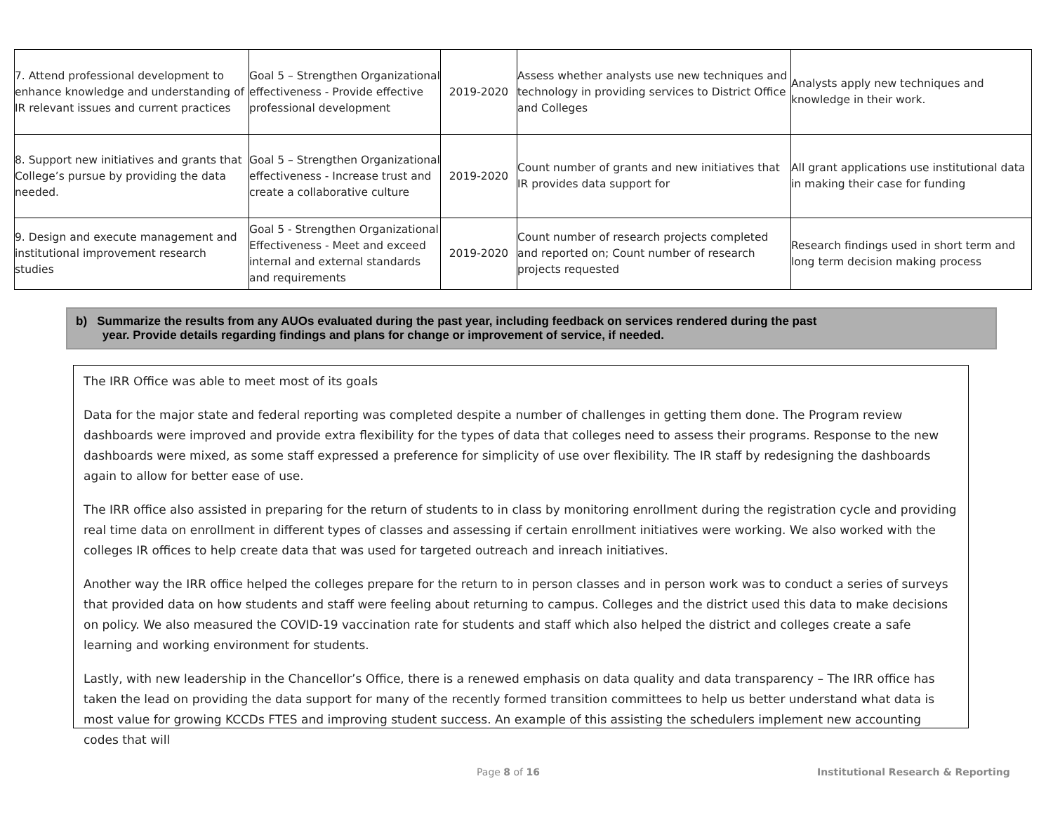| 7. Attend professional development to enhance knowledge and understanding of IR relevant issues and current practices | Goal 5 – Strengthen Organizational effectiveness - Provide effective professional development | 2019-2020 | Assess whether analysts use new techniques and technology in providing services to District Office and Colleges | Analysts apply new techniques and knowledge in their work. |
| 8. Support new initiatives and grants that College’s pursue by providing the data needed. | Goal 5 – Strengthen Organizational effectiveness - Increase trust and create a collaborative culture | 2019-2020 | Count number of grants and new initiatives that IR provides data support for | All grant applications use institutional data in making their case for funding |
| 9. Design and execute management and institutional improvement research studies | Goal 5 - Strengthen Organizational Effectiveness - Meet and exceed internal and external standards and requirements | 2019-2020 | Count number of research projects completed and reported on; Count number of research projects requested | Research findings used in short term and long term decision making process |
b) Summarize the results from any AUOs evaluated during the past year, including feedback on services rendered during the past
year. Provide details regarding findings and plans for change or improvement of service, if needed.
The IRR Office was able to meet most of its goals
Data for the major state and federal reporting was completed despite a number of challenges in getting them done. The Program review dashboards were improved and provide extra flexibility for the types of data that colleges need to assess their programs. Response to the new dashboards were mixed, as some staff expressed a preference for simplicity of use over flexibility. The IR staff by redesigning the dashboards again to allow for better ease of use.
The IRR office also assisted in preparing for the return of students to in class by monitoring enrollment during the registration cycle and providing real time data on enrollment in different types of classes and assessing if certain enrollment initiatives were working. We also worked with the colleges IR offices to help create data that was used for targeted outreach and inreach initiatives.
Another way the IRR office helped the colleges prepare for the return to in person classes and in person work was to conduct a series of surveys that provided data on how students and staff were feeling about returning to campus. Colleges and the district used this data to make decisions on policy. We also measured the COVID-19 vaccination rate for students and staff which also helped the district and colleges create a safe learning and working environment for students.
Lastly, with new leadership in the Chancellor’s Office, there is a renewed emphasis on data quality and data transparency – The IRR office has taken the lead on providing the data support for many of the recently formed transition committees to help us better understand what data is most value for growing KCCDs FTES and improving student success. An example of this assisting the schedulers implement new accounting codes that will
Page 8 of 16
Institutional Research & Reporting